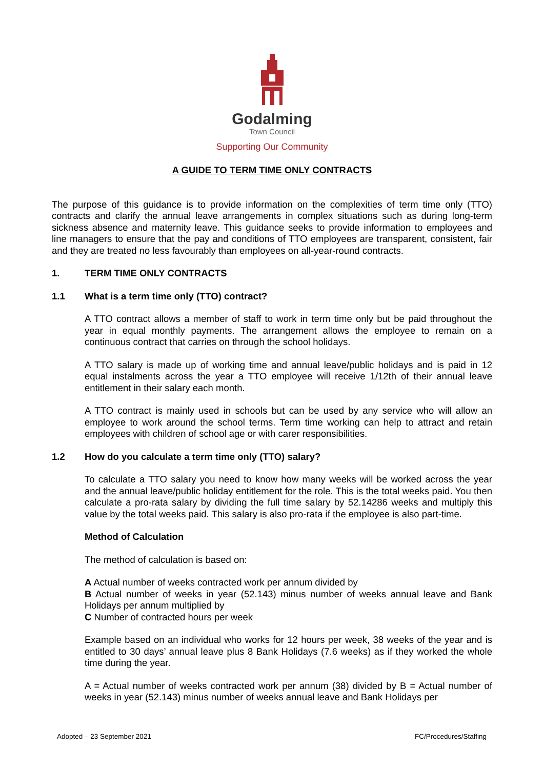Godalming
Town Council
Supporting Our Community
A GUIDE TO TERM TIME ONLY CONTRACTS
The purpose of this guidance is to provide information on the complexities of term time only (TTO) contracts and clarify the annual leave arrangements in complex situations such as during long-term sickness absence and maternity leave. This guidance seeks to provide information to employees and line managers to ensure that the pay and conditions of TTO employees are transparent, consistent, fair and they are treated no less favourably than employees on all-year-round contracts.
1. TERM TIME ONLY CONTRACTS
1.1 What is a term time only (TTO) contract?
A TTO contract allows a member of staff to work in term time only but be paid throughout the year in equal monthly payments. The arrangement allows the employee to remain on a continuous contract that carries on through the school holidays.
A TTO salary is made up of working time and annual leave/public holidays and is paid in 12 equal instalments across the year a TTO employee will receive 1/12th of their annual leave entitlement in their salary each month.
A TTO contract is mainly used in schools but can be used by any service who will allow an employee to work around the school terms. Term time working can help to attract and retain employees with children of school age or with carer responsibilities.
1.2 How do you calculate a term time only (TTO) salary?
To calculate a TTO salary you need to know how many weeks will be worked across the year and the annual leave/public holiday entitlement for the role. This is the total weeks paid. You then calculate a pro-rata salary by dividing the full time salary by 52.14286 weeks and multiply this value by the total weeks paid. This salary is also pro-rata if the employee is also part-time.
Method of Calculation
The method of calculation is based on:
A Actual number of weeks contracted work per annum divided by
B Actual number of weeks in year (52.143) minus number of weeks annual leave and Bank Holidays per annum multiplied by
C Number of contracted hours per week
Example based on an individual who works for 12 hours per week, 38 weeks of the year and is entitled to 30 days’ annual leave plus 8 Bank Holidays (7.6 weeks) as if they worked the whole time during the year.
A = Actual number of weeks contracted work per annum (38) divided by B = Actual number of weeks in year (52.143) minus number of weeks annual leave and Bank Holidays per
Adopted – 23 September 2021 FC/Procedures/Staffing